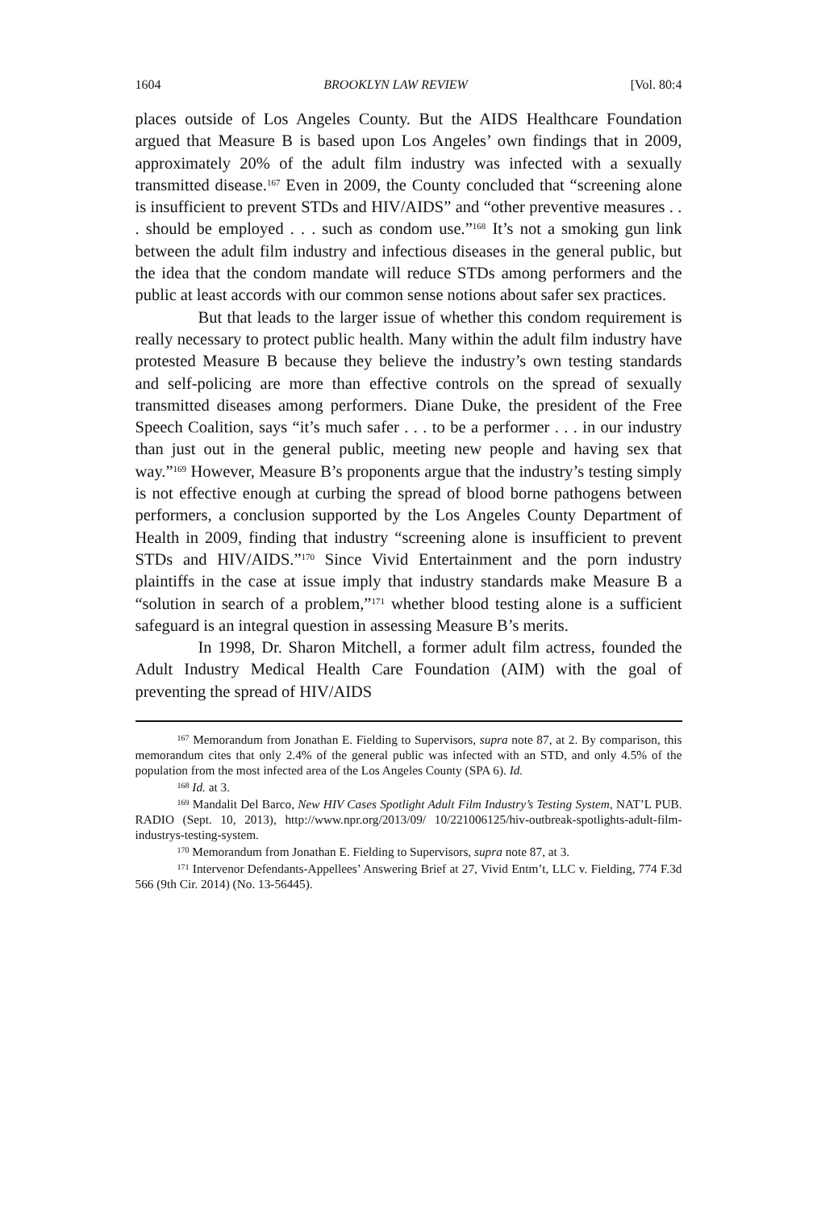1604 BROOKLYN LAW REVIEW [Vol. 80:4
places outside of Los Angeles County. But the AIDS Healthcare Foundation argued that Measure B is based upon Los Angeles’ own findings that in 2009, approximately 20% of the adult film industry was infected with a sexually transmitted disease.<sup>167</sup> Even in 2009, the County concluded that “screening alone is insufficient to prevent STDs and HIV/AIDS” and “other preventive measures . . . should be employed . . . such as condom use.”<sup>168</sup> It’s not a smoking gun link between the adult film industry and infectious diseases in the general public, but the idea that the condom mandate will reduce STDs among performers and the public at least accords with our common sense notions about safer sex practices.
But that leads to the larger issue of whether this condom requirement is really necessary to protect public health. Many within the adult film industry have protested Measure B because they believe the industry’s own testing standards and self-policing are more than effective controls on the spread of sexually transmitted diseases among performers. Diane Duke, the president of the Free Speech Coalition, says “it’s much safer . . . to be a performer . . . in our industry than just out in the general public, meeting new people and having sex that way.”<sup>169</sup> However, Measure B’s proponents argue that the industry’s testing simply is not effective enough at curbing the spread of blood borne pathogens between performers, a conclusion supported by the Los Angeles County Department of Health in 2009, finding that industry “screening alone is insufficient to prevent STDs and HIV/AIDS.”<sup>170</sup> Since Vivid Entertainment and the porn industry plaintiffs in the case at issue imply that industry standards make Measure B a “solution in search of a problem,”<sup>171</sup> whether blood testing alone is a sufficient safeguard is an integral question in assessing Measure B’s merits.
In 1998, Dr. Sharon Mitchell, a former adult film actress, founded the Adult Industry Medical Health Care Foundation (AIM) with the goal of preventing the spread of HIV/AIDS
<sup>167</sup> Memorandum from Jonathan E. Fielding to Supervisors, supra note 87, at 2. By comparison, this memorandum cites that only 2.4% of the general public was infected with an STD, and only 4.5% of the population from the most infected area of the Los Angeles County (SPA 6). Id.
<sup>168</sup> Id. at 3.
<sup>169</sup> Mandalit Del Barco, New HIV Cases Spotlight Adult Film Industry’s Testing System, NAT’L PUB. RADIO (Sept. 10, 2013), http://www.npr.org/2013/09/ 10/221006125/hiv-outbreak-spotlights-adult-film-industrys-testing-system.
<sup>170</sup> Memorandum from Jonathan E. Fielding to Supervisors, supra note 87, at 3.
<sup>171</sup> Intervenor Defendants-Appellees’ Answering Brief at 27, Vivid Entm’t, LLC v. Fielding, 774 F.3d 566 (9th Cir. 2014) (No. 13-56445).